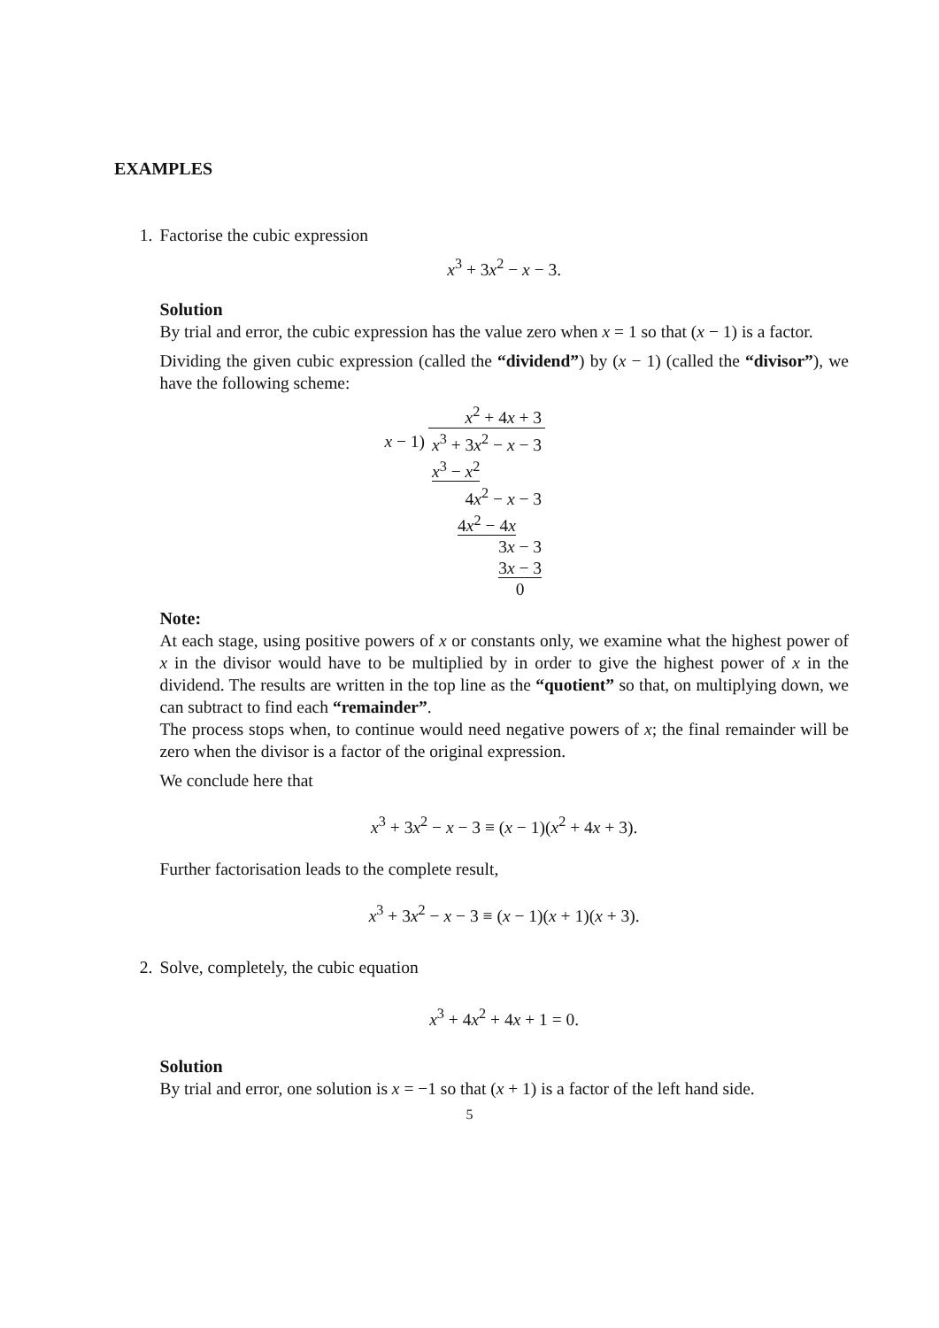EXAMPLES
1. Factorise the cubic expression
x<sup>3</sup> + 3x<sup>2</sup> − x − 3.
Solution
By trial and error, the cubic expression has the value zero when x = 1 so that (x − 1) is a factor.
Dividing the given cubic expression (called the “dividend”) by (x − 1) (called the “divisor”), we have the following scheme:
| | x<sup>2</sup> + 4 x + 3 |
| x − 1) | x<sup>3</sup> + 3 x<sup>2</sup> − x − 3 |
| | x<sup>3</sup> − x<sup>2</sup> |
| | 4 x<sup>2</sup> − x − 3 |
| | 4 x<sup>2</sup> − 4 x |
| | 3 x − 3 |
| | 3 x − 3 |
| | 0 |
Note:
At each stage, using positive powers of x or constants only, we examine what the highest power of x in the divisor would have to be multiplied by in order to give the highest power of x in the dividend. The results are written in the top line as the “quotient” so that, on multiplying down, we can subtract to find each “remainder”.
The process stops when, to continue would need negative powers of x; the final remainder will be zero when the divisor is a factor of the original expression.
We conclude here that
x<sup>3</sup> + 3x<sup>2</sup> − x − 3 ≡ (x − 1)(x<sup>2</sup> + 4x + 3).
Further factorisation leads to the complete result,
x<sup>3</sup> + 3x<sup>2</sup> − x − 3 ≡ (x − 1)(x + 1)(x + 3).
2. Solve, completely, the cubic equation
x<sup>3</sup> + 4x<sup>2</sup> + 4x + 1 = 0.
Solution
By trial and error, one solution is x = −1 so that (x + 1) is a factor of the left hand side.
5